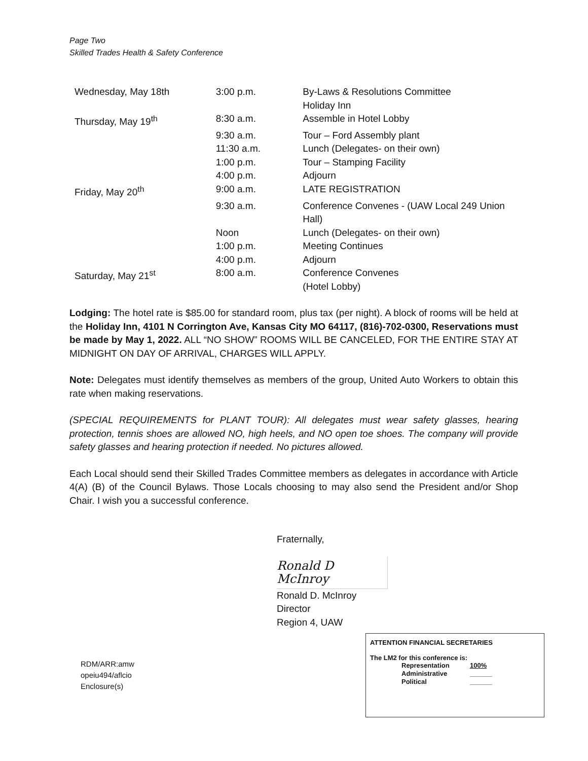Page Two
Skilled Trades Health & Safety Conference
| Wednesday, May 18th | 3:00 p.m. | By-Laws & Resolutions Committee Holiday Inn |
| Thursday, May 19<sup>th</sup> | 8:30 a.m. | Assemble in Hotel Lobby |
| | 9:30 a.m. | Tour – Ford Assembly plant |
| | 11:30 a.m. | Lunch (Delegates- on their own) |
| | 1:00 p.m. | Tour – Stamping Facility |
| | 4:00 p.m. | Adjourn |
| Friday, May 20<sup>th</sup> | 9:00 a.m. | LATE REGISTRATION |
| | 9:30 a.m. | Conference Convenes - (UAW Local 249 Union Hall) |
| | Noon | Lunch (Delegates- on their own) |
| | 1:00 p.m. | Meeting Continues |
| | 4:00 p.m. | Adjourn |
| Saturday, May 21<sup>st</sup> | 8:00 a.m. | Conference Convenes (Hotel Lobby) |
Lodging: The hotel rate is $85.00 for standard room, plus tax (per night). A block of rooms will be held at the Holiday Inn, 4101 N Corrington Ave, Kansas City MO 64117, (816)-702-0300, Reservations must be made by May 1, 2022. ALL “NO SHOW” ROOMS WILL BE CANCELED, FOR THE ENTIRE STAY AT MIDNIGHT ON DAY OF ARRIVAL, CHARGES WILL APPLY.
Note: Delegates must identify themselves as members of the group, United Auto Workers to obtain this rate when making reservations.
(SPECIAL REQUIREMENTS for PLANT TOUR): All delegates must wear safety glasses, hearing protection, tennis shoes are allowed NO, high heels, and NO open toe shoes. The company will provide safety glasses and hearing protection if needed. No pictures allowed.
Each Local should send their Skilled Trades Committee members as delegates in accordance with Article 4(A) (B) of the Council Bylaws. Those Locals choosing to may also send the President and/or Shop Chair. I wish you a successful conference.
Fraternally,
Ronald D McInroy
Ronald D. McInroy
Director
Region 4, UAW
RDM/ARR:amw
opeiu494/aflcio
Enclosure(s)
ATTENTION FINANCIAL SECRETARIES
The LM2 for this conference is:
| Representation | 100% |
| Administrative | ______ |
| Political | ______ |